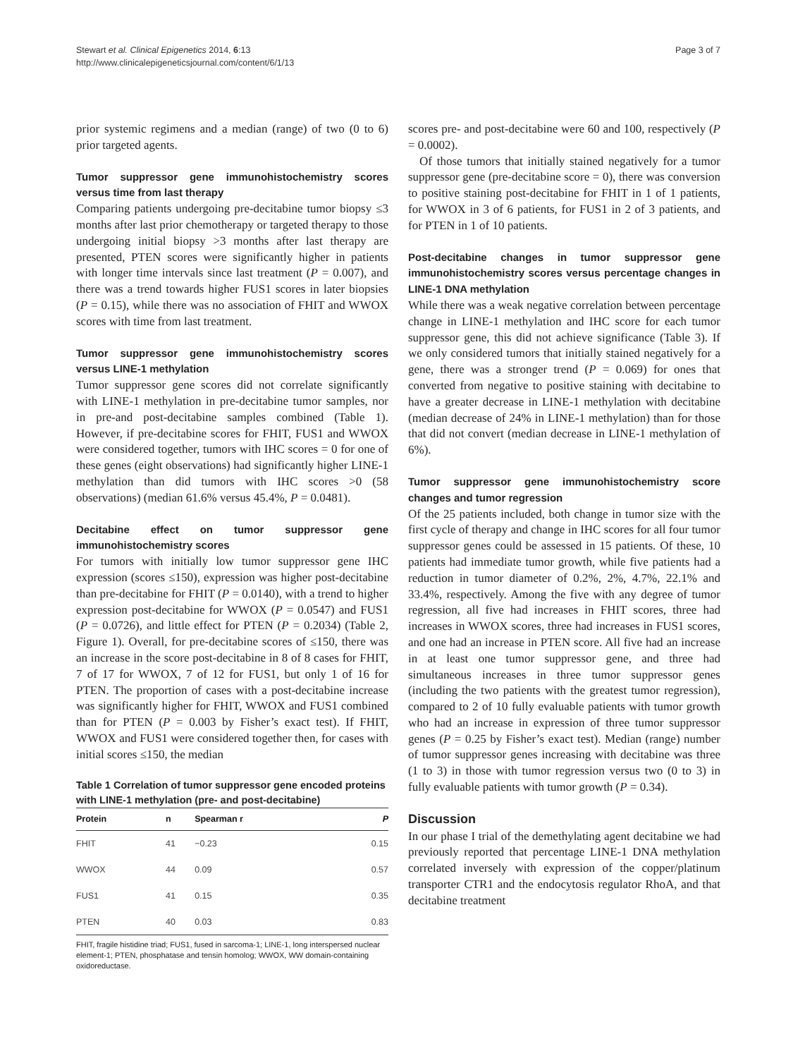Stewart et al. Clinical Epigenetics 2014, 6:13
http://www.clinicalepigeneticsjournal.com/content/6/1/13
Page 3 of 7
prior systemic regimens and a median (range) of two (0 to 6) prior targeted agents.
Tumor suppressor gene immunohistochemistry scores versus time from last therapy
Comparing patients undergoing pre-decitabine tumor biopsy ≤3 months after last prior chemotherapy or targeted therapy to those undergoing initial biopsy >3 months after last therapy are presented, PTEN scores were significantly higher in patients with longer time intervals since last treatment (P = 0.007), and there was a trend towards higher FUS1 scores in later biopsies (P = 0.15), while there was no association of FHIT and WWOX scores with time from last treatment.
Tumor suppressor gene immunohistochemistry scores versus LINE-1 methylation
Tumor suppressor gene scores did not correlate significantly with LINE-1 methylation in pre-decitabine tumor samples, nor in pre-and post-decitabine samples combined (Table 1). However, if pre-decitabine scores for FHIT, FUS1 and WWOX were considered together, tumors with IHC scores = 0 for one of these genes (eight observations) had significantly higher LINE-1 methylation than did tumors with IHC scores >0 (58 observations) (median 61.6% versus 45.4%, P = 0.0481).
Decitabine effect on tumor suppressor gene immunohistochemistry scores
For tumors with initially low tumor suppressor gene IHC expression (scores ≤150), expression was higher post-decitabine than pre-decitabine for FHIT (P = 0.0140), with a trend to higher expression post-decitabine for WWOX (P = 0.0547) and FUS1 (P = 0.0726), and little effect for PTEN (P = 0.2034) (Table 2, Figure 1). Overall, for pre-decitabine scores of ≤150, there was an increase in the score post-decitabine in 8 of 8 cases for FHIT, 7 of 17 for WWOX, 7 of 12 for FUS1, but only 1 of 16 for PTEN. The proportion of cases with a post-decitabine increase was significantly higher for FHIT, WWOX and FUS1 combined than for PTEN (P = 0.003 by Fisher’s exact test). If FHIT, WWOX and FUS1 were considered together then, for cases with initial scores ≤150, the median
Table 1 Correlation of tumor suppressor gene encoded proteins with LINE-1 methylation (pre- and post-decitabine)
| Protein | n | Spearman r | P |
| --- | --- | --- | --- |
| FHIT | 41 | −0.23 | 0.15 |
| WWOX | 44 | 0.09 | 0.57 |
| FUS1 | 41 | 0.15 | 0.35 |
| PTEN | 40 | 0.03 | 0.83 |
FHIT, fragile histidine triad; FUS1, fused in sarcoma-1; LINE-1, long interspersed nuclear element-1; PTEN, phosphatase and tensin homolog; WWOX, WW domain-containing oxidoreductase.
scores pre- and post-decitabine were 60 and 100, respectively (P = 0.0002).
Of those tumors that initially stained negatively for a tumor suppressor gene (pre-decitabine score = 0), there was conversion to positive staining post-decitabine for FHIT in 1 of 1 patients, for WWOX in 3 of 6 patients, for FUS1 in 2 of 3 patients, and for PTEN in 1 of 10 patients.
Post-decitabine changes in tumor suppressor gene immunohistochemistry scores versus percentage changes in LINE-1 DNA methylation
While there was a weak negative correlation between percentage change in LINE-1 methylation and IHC score for each tumor suppressor gene, this did not achieve significance (Table 3). If we only considered tumors that initially stained negatively for a gene, there was a stronger trend (P = 0.069) for ones that converted from negative to positive staining with decitabine to have a greater decrease in LINE-1 methylation with decitabine (median decrease of 24% in LINE-1 methylation) than for those that did not convert (median decrease in LINE-1 methylation of 6%).
Tumor suppressor gene immunohistochemistry score changes and tumor regression
Of the 25 patients included, both change in tumor size with the first cycle of therapy and change in IHC scores for all four tumor suppressor genes could be assessed in 15 patients. Of these, 10 patients had immediate tumor growth, while five patients had a reduction in tumor diameter of 0.2%, 2%, 4.7%, 22.1% and 33.4%, respectively. Among the five with any degree of tumor regression, all five had increases in FHIT scores, three had increases in WWOX scores, three had increases in FUS1 scores, and one had an increase in PTEN score. All five had an increase in at least one tumor suppressor gene, and three had simultaneous increases in three tumor suppressor genes (including the two patients with the greatest tumor regression), compared to 2 of 10 fully evaluable patients with tumor growth who had an increase in expression of three tumor suppressor genes (P = 0.25 by Fisher’s exact test). Median (range) number of tumor suppressor genes increasing with decitabine was three (1 to 3) in those with tumor regression versus two (0 to 3) in fully evaluable patients with tumor growth (P = 0.34).
Discussion
In our phase I trial of the demethylating agent decitabine we had previously reported that percentage LINE-1 DNA methylation correlated inversely with expression of the copper/platinum transporter CTR1 and the endocytosis regulator RhoA, and that decitabine treatment